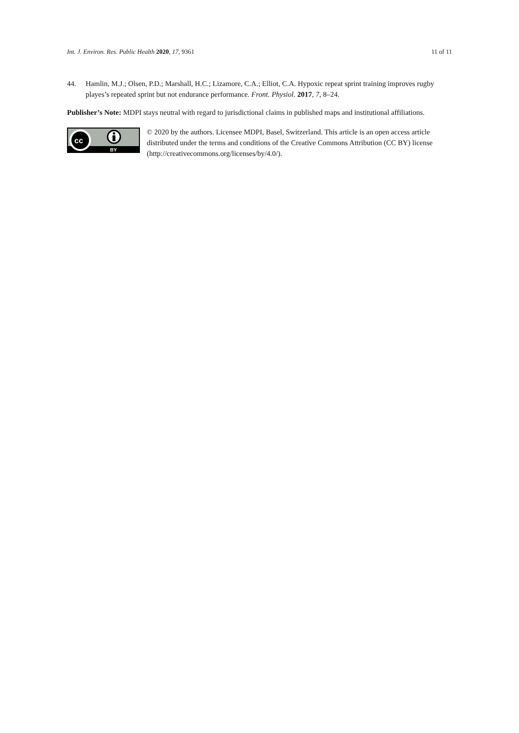Int. J. Environ. Res. Public Health 2020, 17, 9361 11 of 11
44. Hamlin, M.J.; Olsen, P.D.; Marshall, H.C.; Lizamore, C.A.; Elliot, C.A. Hypoxic repeat sprint training improves rugby playes’s repeated sprint but not endurance performance. Front. Physiol. 2017, 7, 8–24.
Publisher’s Note: MDPI stays neutral with regard to jurisdictional claims in published maps and institutional affiliations.
cc
BY
© 2020 by the authors. Licensee MDPI, Basel, Switzerland. This article is an open access article distributed under the terms and conditions of the Creative Commons Attribution (CC BY) license (http://creativecommons.org/licenses/by/4.0/).